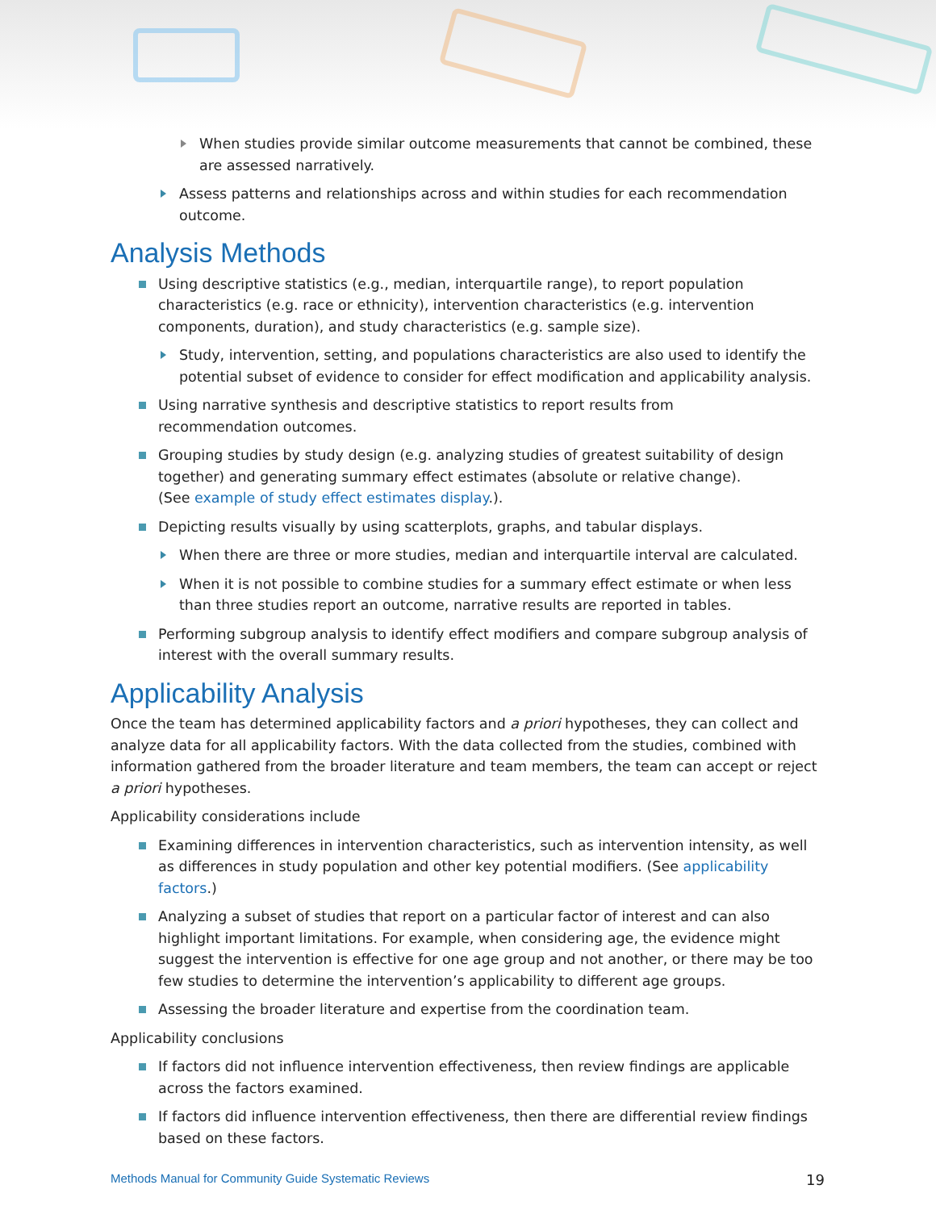When studies provide similar outcome measurements that cannot be combined, these are assessed narratively.
Assess patterns and relationships across and within studies for each recommendation outcome.
Analysis Methods
Using descriptive statistics (e.g., median, interquartile range), to report population characteristics (e.g. race or ethnicity), intervention characteristics (e.g. intervention components, duration), and study characteristics (e.g. sample size).
Study, intervention, setting, and populations characteristics are also used to identify the potential subset of evidence to consider for effect modification and applicability analysis.
Using narrative synthesis and descriptive statistics to report results from
recommendation outcomes.
Grouping studies by study design (e.g. analyzing studies of greatest suitability of design together) and generating summary effect estimates (absolute or relative change).
(See example of study effect estimates display.).
Depicting results visually by using scatterplots, graphs, and tabular displays.
When there are three or more studies, median and interquartile interval are calculated.
When it is not possible to combine studies for a summary effect estimate or when less than three studies report an outcome, narrative results are reported in tables.
Performing subgroup analysis to identify effect modifiers and compare subgroup analysis of interest with the overall summary results.
Applicability Analysis
Once the team has determined applicability factors and a priori hypotheses, they can collect and analyze data for all applicability factors. With the data collected from the studies, combined with information gathered from the broader literature and team members, the team can accept or reject a priori hypotheses.
Applicability considerations include
Examining differences in intervention characteristics, such as intervention intensity, as well as differences in study population and other key potential modifiers. (See applicability factors.)
Analyzing a subset of studies that report on a particular factor of interest and can also highlight important limitations. For example, when considering age, the evidence might suggest the intervention is effective for one age group and not another, or there may be too few studies to determine the intervention’s applicability to different age groups.
Assessing the broader literature and expertise from the coordination team.
Applicability conclusions
If factors did not influence intervention effectiveness, then review findings are applicable across the factors examined.
If factors did influence intervention effectiveness, then there are differential review findings based on these factors.
Methods Manual for Community Guide Systematic Reviews 19